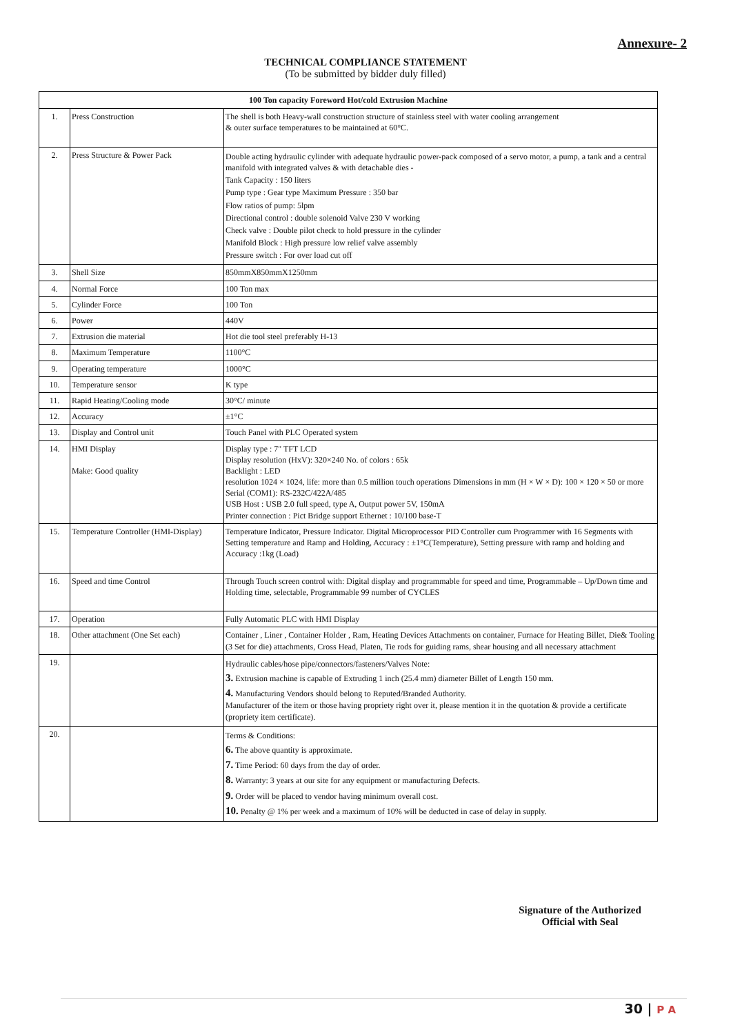Annexure- 2
TECHNICAL COMPLIANCE STATEMENT
(To be submitted by bidder duly filled)
| 100 Ton capacity Foreword Hot/cold Extrusion Machine | | |
| --- | --- | --- |
| 1. | Press Construction | The shell is both Heavy-wall construction structure of stainless steel with water cooling arrangement & outer surface temperatures to be maintained at 60°C. |
| 2. | Press Structure & Power Pack | Double acting hydraulic cylinder with adequate hydraulic power-pack composed of a servo motor, a pump, a tank and a central manifold with integrated valves & with detachable dies - Tank Capacity : 150 liters Pump type : Gear type Maximum Pressure : 350 bar Flow ratios of pump: 5lpm Directional control : double solenoid Valve 230 V working Check valve : Double pilot check to hold pressure in the cylinder Manifold Block : High pressure low relief valve assembly Pressure switch : For over load cut off |
| 3. | Shell Size | 850mmX850mmX1250mm |
| 4. | Normal Force | 100 Ton max |
| 5. | Cylinder Force | 100 Ton |
| 6. | Power | 440V |
| 7. | Extrusion die material | Hot die tool steel preferably H-13 |
| 8. | Maximum Temperature | 1100°C |
| 9. | Operating temperature | 1000°C |
| 10. | Temperature sensor | K type |
| 11. | Rapid Heating/Cooling mode | 30°C/ minute |
| 12. | Accuracy | ±1°C |
| 13. | Display and Control unit | Touch Panel with PLC Operated system |
| 14. | HMI Display Make: Good quality | Display type : 7" TFT LCD Display resolution (HxV): 320×240 No. of colors : 65k Backlight : LED resolution 1024 × 1024, life: more than 0.5 million touch operations Dimensions in mm (H × W × D): 100 × 120 × 50 or more Serial (COM1): RS-232C/422A/485 USB Host : USB 2.0 full speed, type A, Output power 5V, 150mA Printer connection : Pict Bridge support Ethernet : 10/100 base-T |
| 15. | Temperature Controller (HMI-Display) | Temperature Indicator, Pressure Indicator. Digital Microprocessor PID Controller cum Programmer with 16 Segments with Setting temperature and Ramp and Holding, Accuracy : ±1°C(Temperature), Setting pressure with ramp and holding and Accuracy :1kg (Load) |
| 16. | Speed and time Control | Through Touch screen control with: Digital display and programmable for speed and time, Programmable – Up/Down time and Holding time, selectable, Programmable 99 number of CYCLES |
| 17. | Operation | Fully Automatic PLC with HMI Display |
| 18. | Other attachment (One Set each) | Container , Liner , Container Holder , Ram, Heating Devices Attachments on container, Furnace for Heating Billet, Die& Tooling (3 Set for die) attachments, Cross Head, Platen, Tie rods for guiding rams, shear housing and all necessary attachment |
| 19. | | Hydraulic cables/hose pipe/connectors/fasteners/Valves Note: 3. Extrusion machine is capable of Extruding 1 inch (25.4 mm) diameter Billet of Length 150 mm. 4. Manufacturing Vendors should belong to Reputed/Branded Authority. Manufacturer of the item or those having propriety right over it, please mention it in the quotation & provide a certificate (propriety item certificate). |
| 20. | | Terms & Conditions: 6. The above quantity is approximate. 7. Time Period: 60 days from the day of order. 8. Warranty: 3 years at our site for any equipment or manufacturing Defects. 9. Order will be placed to vendor having minimum overall cost. 10. Penalty @ 1% per week and a maximum of 10% will be deducted in case of delay in supply. |
Signature of the Authorized
Official with Seal
30 | P A